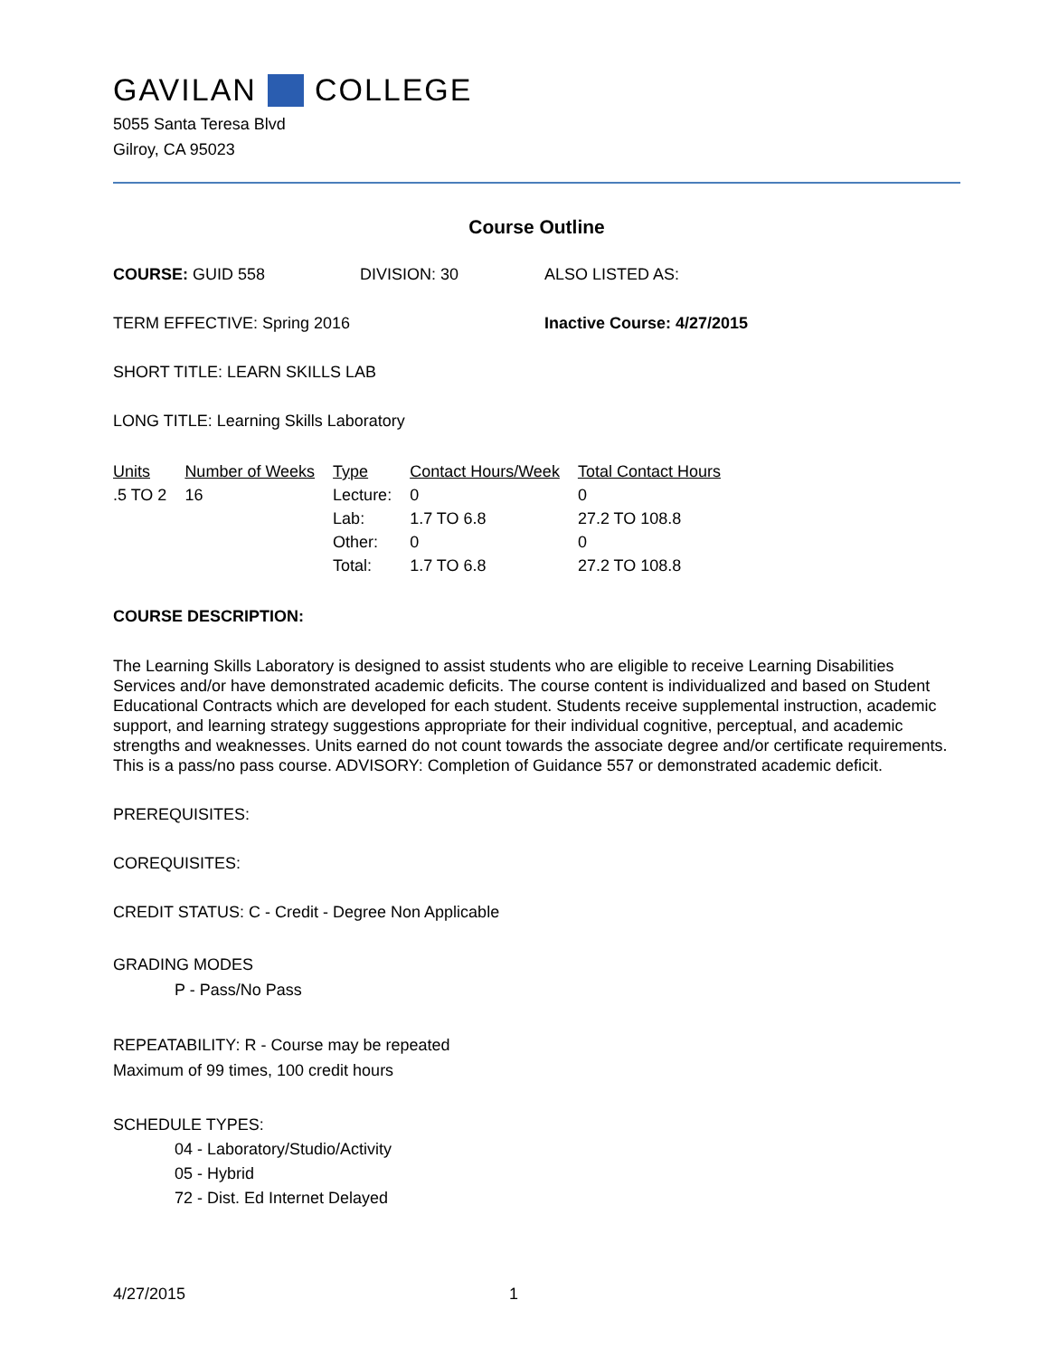GAVILAN COLLEGE
5055 Santa Teresa Blvd
Gilroy, CA 95023
Course Outline
COURSE: GUID 558 DIVISION: 30 ALSO LISTED AS:
TERM EFFECTIVE: Spring 2016 Inactive Course: 4/27/2015
SHORT TITLE: LEARN SKILLS LAB
LONG TITLE: Learning Skills Laboratory
| Units | Number of Weeks | Type | Contact Hours/Week | Total Contact Hours |
| --- | --- | --- | --- | --- |
| .5 TO 2 | 16 | Lecture: | 0 | 0 |
| | | Lab: | 1.7 TO 6.8 | 27.2 TO 108.8 |
| | | Other: | 0 | 0 |
| | | Total: | 1.7 TO 6.8 | 27.2 TO 108.8 |
COURSE DESCRIPTION:
The Learning Skills Laboratory is designed to assist students who are eligible to receive Learning Disabilities Services and/or have demonstrated academic deficits. The course content is individualized and based on Student Educational Contracts which are developed for each student. Students receive supplemental instruction, academic support, and learning strategy suggestions appropriate for their individual cognitive, perceptual, and academic strengths and weaknesses. Units earned do not count towards the associate degree and/or certificate requirements. This is a pass/no pass course. ADVISORY: Completion of Guidance 557 or demonstrated academic deficit.
PREREQUISITES:
COREQUISITES:
CREDIT STATUS: C - Credit - Degree Non Applicable
GRADING MODES
P - Pass/No Pass
REPEATABILITY: R - Course may be repeated
Maximum of 99 times, 100 credit hours
SCHEDULE TYPES:
04 - Laboratory/Studio/Activity
05 - Hybrid
72 - Dist. Ed Internet Delayed
4/27/2015 1